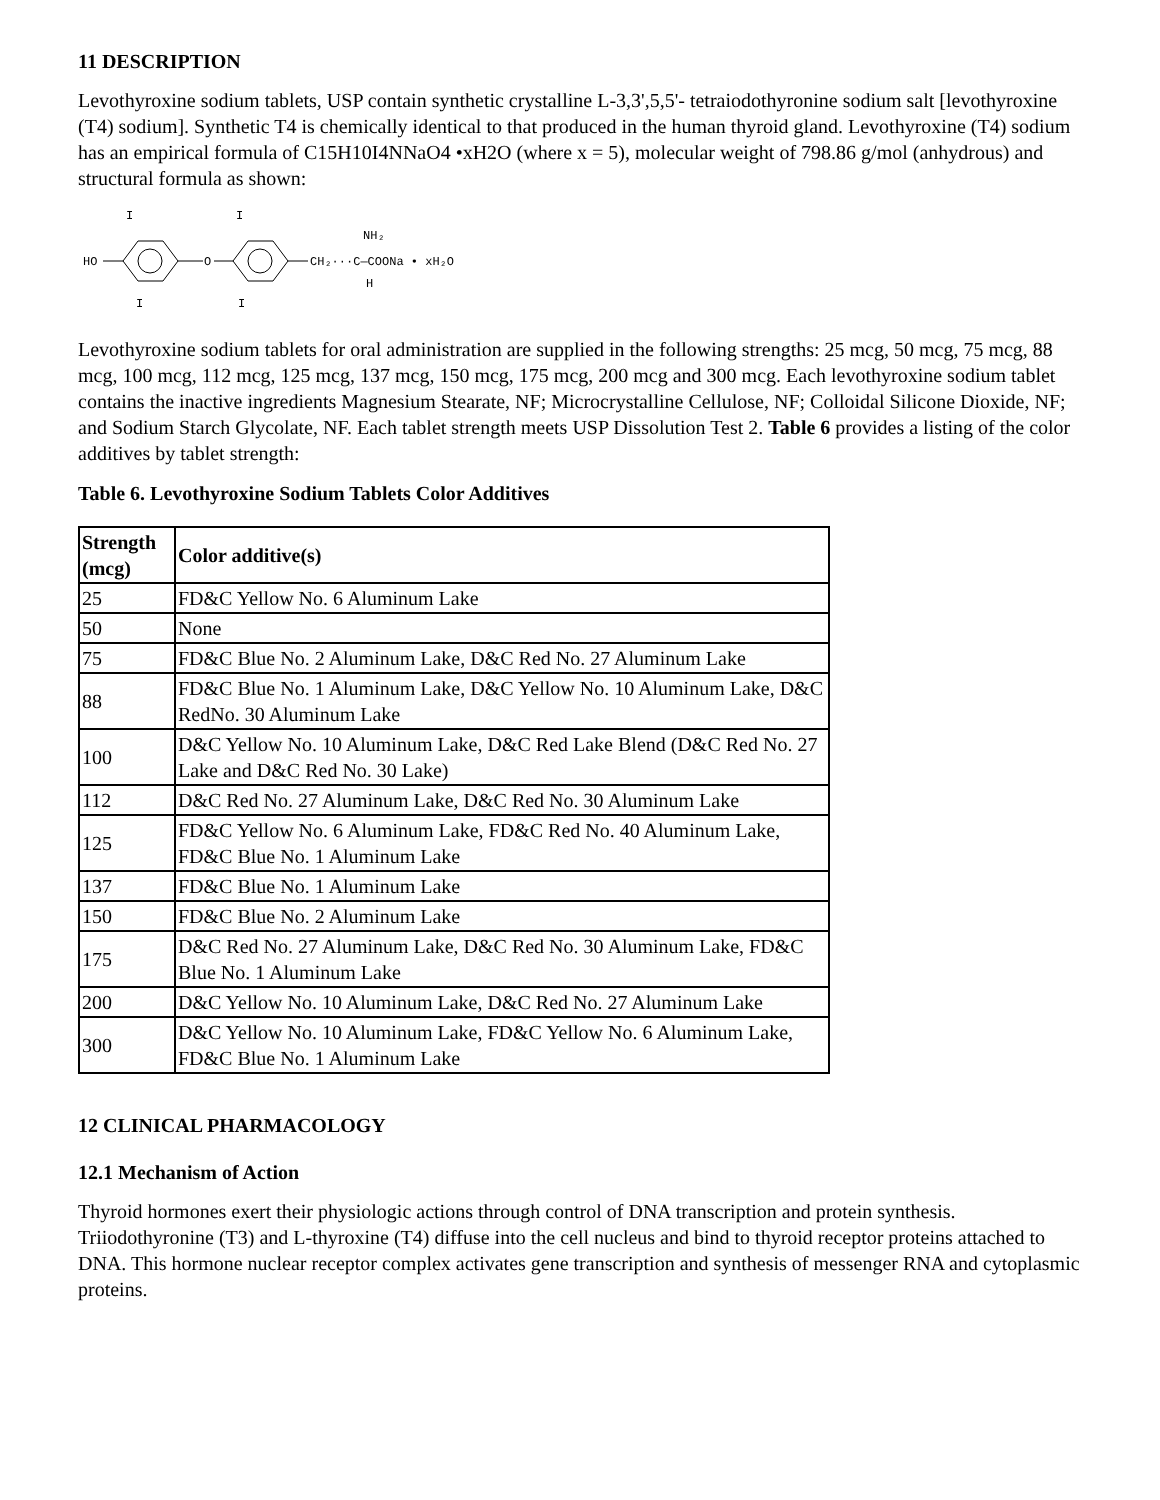11 DESCRIPTION
Levothyroxine sodium tablets, USP contain synthetic crystalline L-3,3',5,5'- tetraiodothyronine sodium salt [levothyroxine (T4) sodium]. Synthetic T4 is chemically identical to that produced in the human thyroid gland. Levothyroxine (T4) sodium has an empirical formula of C15H10I4NNaO4 •xH2O (where x = 5), molecular weight of 798.86 g/mol (anhydrous) and structural formula as shown:
HO
I
I
O
I
I
CH₂···C—COONa • xH₂O
NH₂
H
Levothyroxine sodium tablets for oral administration are supplied in the following strengths: 25 mcg, 50 mcg, 75 mcg, 88 mcg, 100 mcg, 112 mcg, 125 mcg, 137 mcg, 150 mcg, 175 mcg, 200 mcg and 300 mcg. Each levothyroxine sodium tablet contains the inactive ingredients Magnesium Stearate, NF; Microcrystalline Cellulose, NF; Colloidal Silicone Dioxide, NF; and Sodium Starch Glycolate, NF. Each tablet strength meets USP Dissolution Test 2. Table 6 provides a listing of the color additives by tablet strength:
Table 6. Levothyroxine Sodium Tablets Color Additives
| Strength (mcg) | Color additive(s) |
| --- | --- |
| 25 | FD&C Yellow No. 6 Aluminum Lake |
| 50 | None |
| 75 | FD&C Blue No. 2 Aluminum Lake, D&C Red No. 27 Aluminum Lake |
| 88 | FD&C Blue No. 1 Aluminum Lake, D&C Yellow No. 10 Aluminum Lake, D&C RedNo. 30 Aluminum Lake |
| 100 | D&C Yellow No. 10 Aluminum Lake, D&C Red Lake Blend (D&C Red No. 27 Lake and D&C Red No. 30 Lake) |
| 112 | D&C Red No. 27 Aluminum Lake, D&C Red No. 30 Aluminum Lake |
| 125 | FD&C Yellow No. 6 Aluminum Lake, FD&C Red No. 40 Aluminum Lake, FD&C Blue No. 1 Aluminum Lake |
| 137 | FD&C Blue No. 1 Aluminum Lake |
| 150 | FD&C Blue No. 2 Aluminum Lake |
| 175 | D&C Red No. 27 Aluminum Lake, D&C Red No. 30 Aluminum Lake, FD&C Blue No. 1 Aluminum Lake |
| 200 | D&C Yellow No. 10 Aluminum Lake, D&C Red No. 27 Aluminum Lake |
| 300 | D&C Yellow No. 10 Aluminum Lake, FD&C Yellow No. 6 Aluminum Lake, FD&C Blue No. 1 Aluminum Lake |
12 CLINICAL PHARMACOLOGY
12.1 Mechanism of Action
Thyroid hormones exert their physiologic actions through control of DNA transcription and protein synthesis. Triiodothyronine (T3) and L-thyroxine (T4) diffuse into the cell nucleus and bind to thyroid receptor proteins attached to DNA. This hormone nuclear receptor complex activates gene transcription and synthesis of messenger RNA and cytoplasmic proteins.